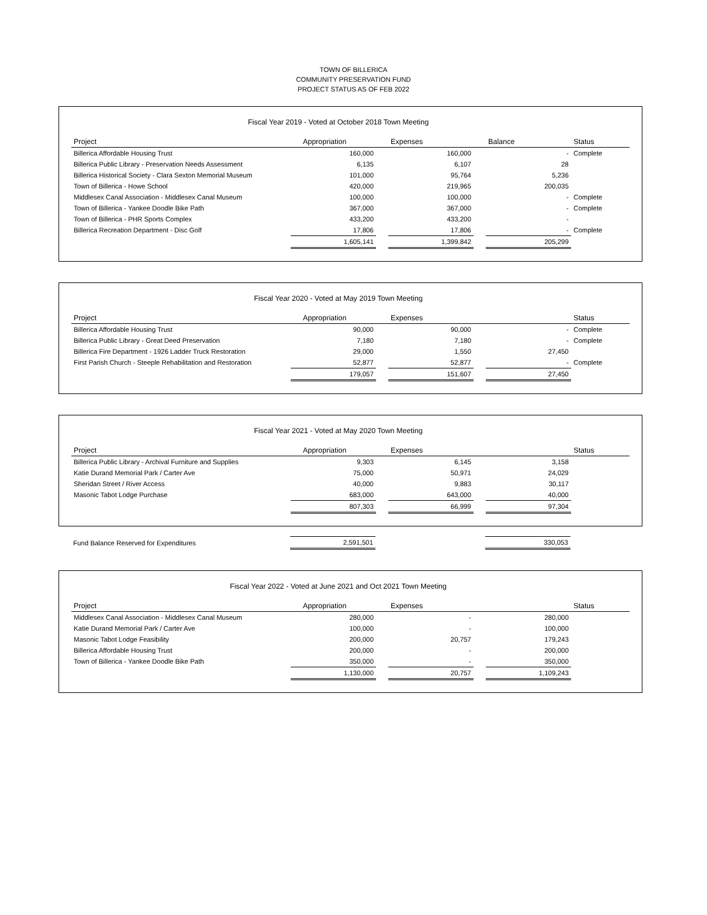TOWN OF BILLERICA
COMMUNITY PRESERVATION FUND
PROJECT STATUS AS OF FEB 2022
Fiscal Year 2019 - Voted at October 2018 Town Meeting
| Project | Appropriation | | Expenses | | Balance | Status |
| --- | --- | --- | --- | --- | --- | --- |
| Billerica Affordable Housing Trust | 160,000 | | 160,000 | | - | Complete |
| Billerica Public Library - Preservation Needs Assessment | 6,135 | | 6,107 | | 28 | |
| Billerica Historical Society - Clara Sexton Memorial Museum | 101,000 | | 95,764 | | 5,236 | |
| Town of Billerica - Howe School | 420,000 | | 219,965 | | 200,035 | |
| Middlesex Canal Association - Middlesex Canal Museum | 100,000 | | 100,000 | | - | Complete |
| Town of Billerica - Yankee Doodle Bike Path | 367,000 | | 367,000 | | - | Complete |
| Town of Billerica - PHR Sports Complex | 433,200 | | 433,200 | | - | |
| Billerica Recreation Department - Disc Golf | 17,806 | | 17,806 | | - | Complete |
| | 1,605,141 | | 1,399,842 | | 205,299 | |
Fiscal Year 2020 - Voted at May 2019 Town Meeting
| Project | Appropriation | | Expenses | | | Status |
| --- | --- | --- | --- | --- | --- | --- |
| Billerica Affordable Housing Trust | 90,000 | | 90,000 | | - | Complete |
| Billerica Public Library - Great Deed Preservation | 7,180 | | 7,180 | | - | Complete |
| Billerica Fire Department - 1926 Ladder Truck Restoration | 29,000 | | 1,550 | | 27,450 | |
| First Parish Church - Steeple Rehabilitation and Restoration | 52,877 | | 52,877 | | - | Complete |
| | 179,057 | | 151,607 | | 27,450 | |
Fiscal Year 2021 - Voted at May 2020 Town Meeting
| Project | Appropriation | | Expenses | | | Status |
| --- | --- | --- | --- | --- | --- | --- |
| Billerica Public Library - Archival Furniture and Supplies | 9,303 | | 6,145 | | 3,158 | |
| Katie Durand Memorial Park / Carter Ave | 75,000 | | 50,971 | | 24,029 | |
| Sheridan Street / River Access | 40,000 | | 9,883 | | 30,117 | |
| Masonic Tabot Lodge Purchase | 683,000 | | 643,000 | | 40,000 | |
| | 807,303 | | 66,999 | | 97,304 | |
| Fund Balance Reserved for Expenditures | 2,591,501 | | | | 330,053 | |
Fiscal Year 2022 - Voted at June 2021 and Oct 2021 Town Meeting
| Project | Appropriation | | Expenses | | | Status |
| --- | --- | --- | --- | --- | --- | --- |
| Middlesex Canal Association - Middlesex Canal Museum | 280,000 | | - | | 280,000 | |
| Katie Durand Memorial Park / Carter Ave | 100,000 | | - | | 100,000 | |
| Masonic Tabot Lodge Feasibility | 200,000 | | 20,757 | | 179,243 | |
| Billerica Affordable Housing Trust | 200,000 | | - | | 200,000 | |
| Town of Billerica - Yankee Doodle Bike Path | 350,000 | | - | | 350,000 | |
| | 1,130,000 | | 20,757 | | 1,109,243 | |